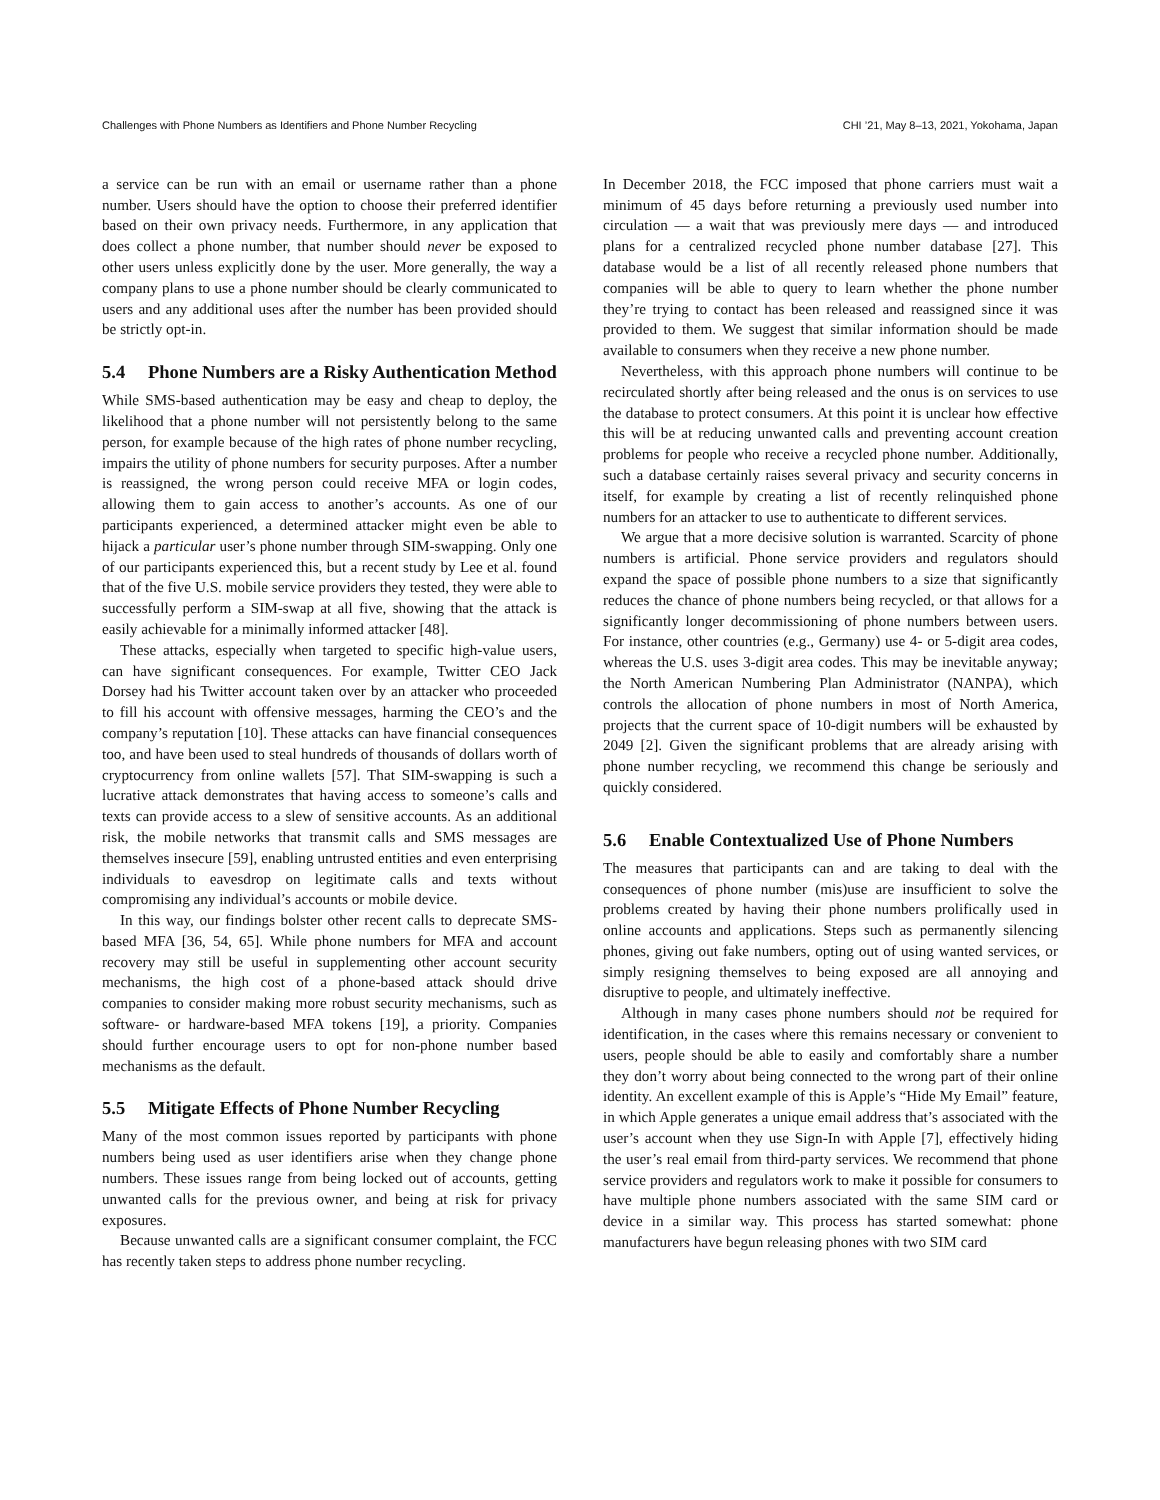Challenges with Phone Numbers as Identifiers and Phone Number Recycling CHI ’21, May 8–13, 2021, Yokohama, Japan
a service can be run with an email or username rather than a phone number. Users should have the option to choose their preferred identifier based on their own privacy needs. Furthermore, in any application that does collect a phone number, that number should never be exposed to other users unless explicitly done by the user. More generally, the way a company plans to use a phone number should be clearly communicated to users and any additional uses after the number has been provided should be strictly opt-in.
5.4 Phone Numbers are a Risky Authentication Method
While SMS-based authentication may be easy and cheap to deploy, the likelihood that a phone number will not persistently belong to the same person, for example because of the high rates of phone number recycling, impairs the utility of phone numbers for security purposes. After a number is reassigned, the wrong person could receive MFA or login codes, allowing them to gain access to another’s accounts. As one of our participants experienced, a determined attacker might even be able to hijack a particular user’s phone number through SIM-swapping. Only one of our participants experienced this, but a recent study by Lee et al. found that of the five U.S. mobile service providers they tested, they were able to successfully perform a SIM-swap at all five, showing that the attack is easily achievable for a minimally informed attacker [48].
These attacks, especially when targeted to specific high-value users, can have significant consequences. For example, Twitter CEO Jack Dorsey had his Twitter account taken over by an attacker who proceeded to fill his account with offensive messages, harming the CEO’s and the company’s reputation [10]. These attacks can have financial consequences too, and have been used to steal hundreds of thousands of dollars worth of cryptocurrency from online wallets [57]. That SIM-swapping is such a lucrative attack demonstrates that having access to someone’s calls and texts can provide access to a slew of sensitive accounts. As an additional risk, the mobile networks that transmit calls and SMS messages are themselves insecure [59], enabling untrusted entities and even enterprising individuals to eavesdrop on legitimate calls and texts without compromising any individual’s accounts or mobile device.
In this way, our findings bolster other recent calls to deprecate SMS-based MFA [36, 54, 65]. While phone numbers for MFA and account recovery may still be useful in supplementing other account security mechanisms, the high cost of a phone-based attack should drive companies to consider making more robust security mechanisms, such as software- or hardware-based MFA tokens [19], a priority. Companies should further encourage users to opt for non-phone number based mechanisms as the default.
5.5 Mitigate Effects of Phone Number Recycling
Many of the most common issues reported by participants with phone numbers being used as user identifiers arise when they change phone numbers. These issues range from being locked out of accounts, getting unwanted calls for the previous owner, and being at risk for privacy exposures.
Because unwanted calls are a significant consumer complaint, the FCC has recently taken steps to address phone number recycling.
In December 2018, the FCC imposed that phone carriers must wait a minimum of 45 days before returning a previously used number into circulation — a wait that was previously mere days — and introduced plans for a centralized recycled phone number database [27]. This database would be a list of all recently released phone numbers that companies will be able to query to learn whether the phone number they’re trying to contact has been released and reassigned since it was provided to them. We suggest that similar information should be made available to consumers when they receive a new phone number.
Nevertheless, with this approach phone numbers will continue to be recirculated shortly after being released and the onus is on services to use the database to protect consumers. At this point it is unclear how effective this will be at reducing unwanted calls and preventing account creation problems for people who receive a recycled phone number. Additionally, such a database certainly raises several privacy and security concerns in itself, for example by creating a list of recently relinquished phone numbers for an attacker to use to authenticate to different services.
We argue that a more decisive solution is warranted. Scarcity of phone numbers is artificial. Phone service providers and regulators should expand the space of possible phone numbers to a size that significantly reduces the chance of phone numbers being recycled, or that allows for a significantly longer decommissioning of phone numbers between users. For instance, other countries (e.g., Germany) use 4- or 5-digit area codes, whereas the U.S. uses 3-digit area codes. This may be inevitable anyway; the North American Numbering Plan Administrator (NANPA), which controls the allocation of phone numbers in most of North America, projects that the current space of 10-digit numbers will be exhausted by 2049 [2]. Given the significant problems that are already arising with phone number recycling, we recommend this change be seriously and quickly considered.
5.6 Enable Contextualized Use of Phone Numbers
The measures that participants can and are taking to deal with the consequences of phone number (mis)use are insufficient to solve the problems created by having their phone numbers prolifically used in online accounts and applications. Steps such as permanently silencing phones, giving out fake numbers, opting out of using wanted services, or simply resigning themselves to being exposed are all annoying and disruptive to people, and ultimately ineffective.
Although in many cases phone numbers should not be required for identification, in the cases where this remains necessary or convenient to users, people should be able to easily and comfortably share a number they don’t worry about being connected to the wrong part of their online identity. An excellent example of this is Apple’s “Hide My Email” feature, in which Apple generates a unique email address that’s associated with the user’s account when they use Sign-In with Apple [7], effectively hiding the user’s real email from third-party services. We recommend that phone service providers and regulators work to make it possible for consumers to have multiple phone numbers associated with the same SIM card or device in a similar way. This process has started somewhat: phone manufacturers have begun releasing phones with two SIM card